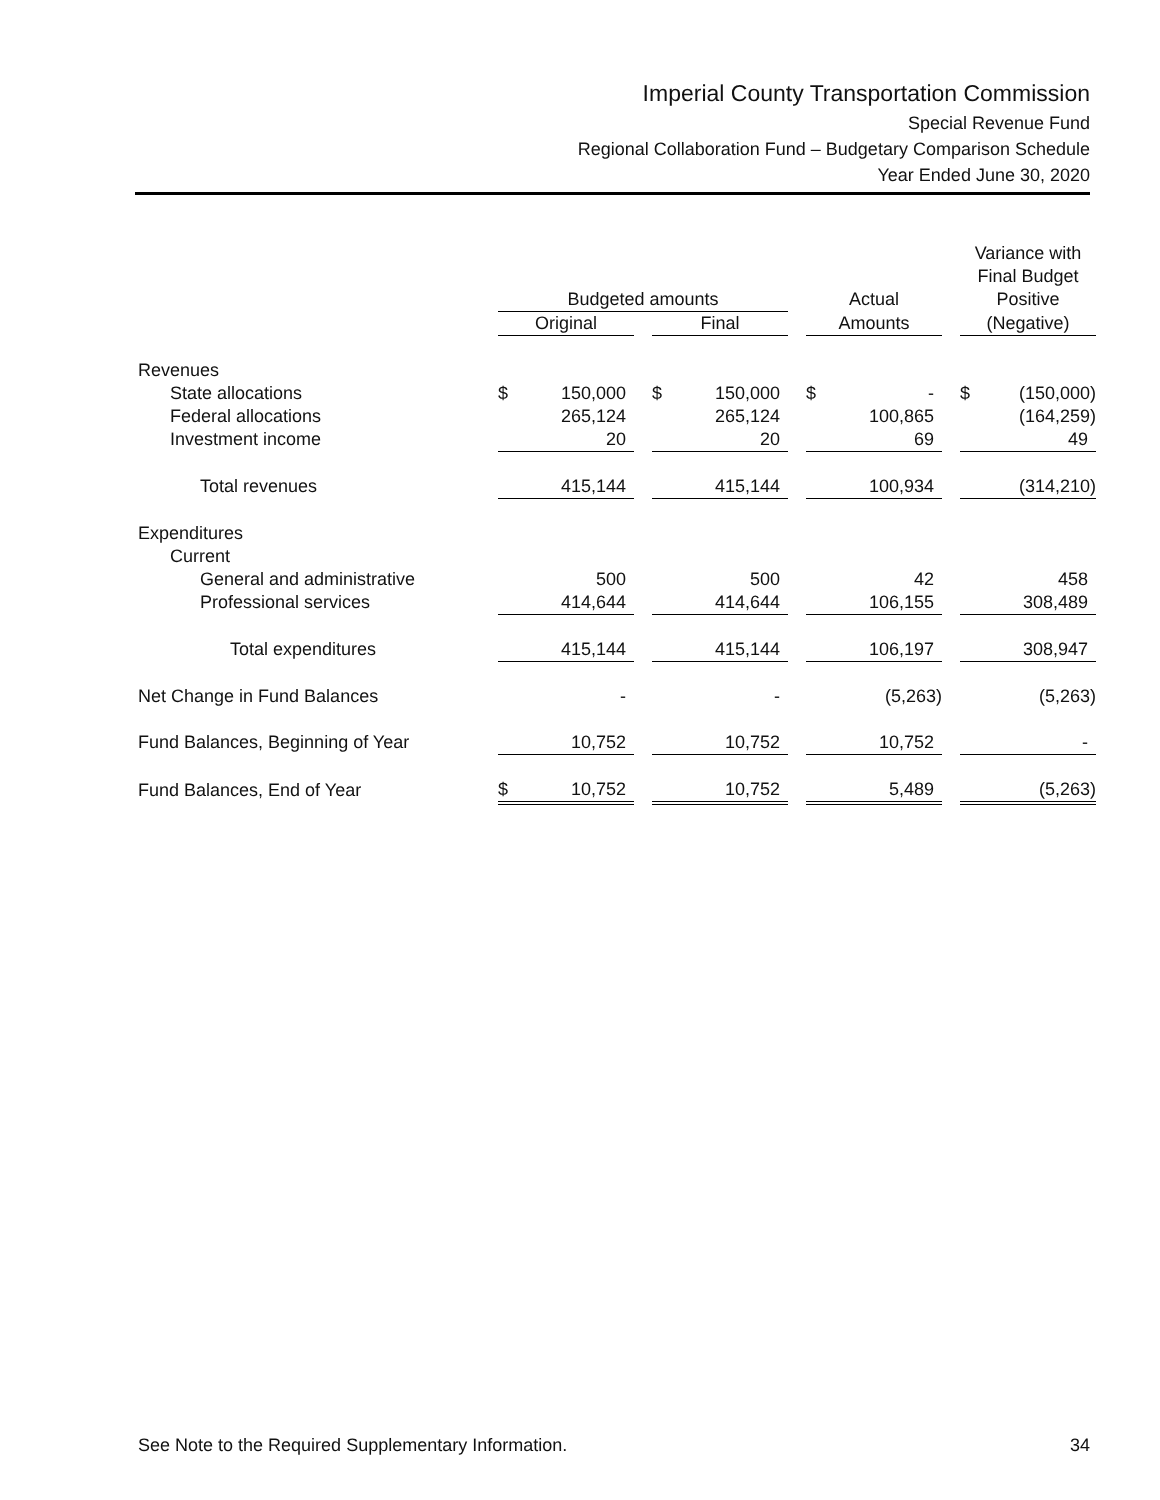Imperial County Transportation Commission
Special Revenue Fund
Regional Collaboration Fund – Budgetary Comparison Schedule
Year Ended June 30, 2020
| | | | | | | | Variance with Final Budget |
| --- | --- | --- | --- | --- | --- | --- | --- |
| | Budgeted amounts | | | | Actual | | Positive |
| | Original | | Final | | Amounts | | (Negative) |
| Revenues | | | | | | | |
| State allocations | $ 150,000 | | $ 150,000 | | $ - | | $ (150,000) |
| Federal allocations | 265,124 | | 265,124 | | 100,865 | | (164,259) |
| Investment income | 20 | | 20 | | 69 | | 49 |
| Total revenues | 415,144 | | 415,144 | | 100,934 | | (314,210) |
| Expenditures | | | | | | | |
| Current | | | | | | | |
| General and administrative | 500 | | 500 | | 42 | | 458 |
| Professional services | 414,644 | | 414,644 | | 106,155 | | 308,489 |
| Total expenditures | 415,144 | | 415,144 | | 106,197 | | 308,947 |
| Net Change in Fund Balances | - | | - | | (5,263) | | (5,263) |
| Fund Balances, Beginning of Year | 10,752 | | 10,752 | | 10,752 | | - |
| Fund Balances, End of Year | $ 10,752 | | 10,752 | | 5,489 | | (5,263) |
See Note to the Required Supplementary Information. 34